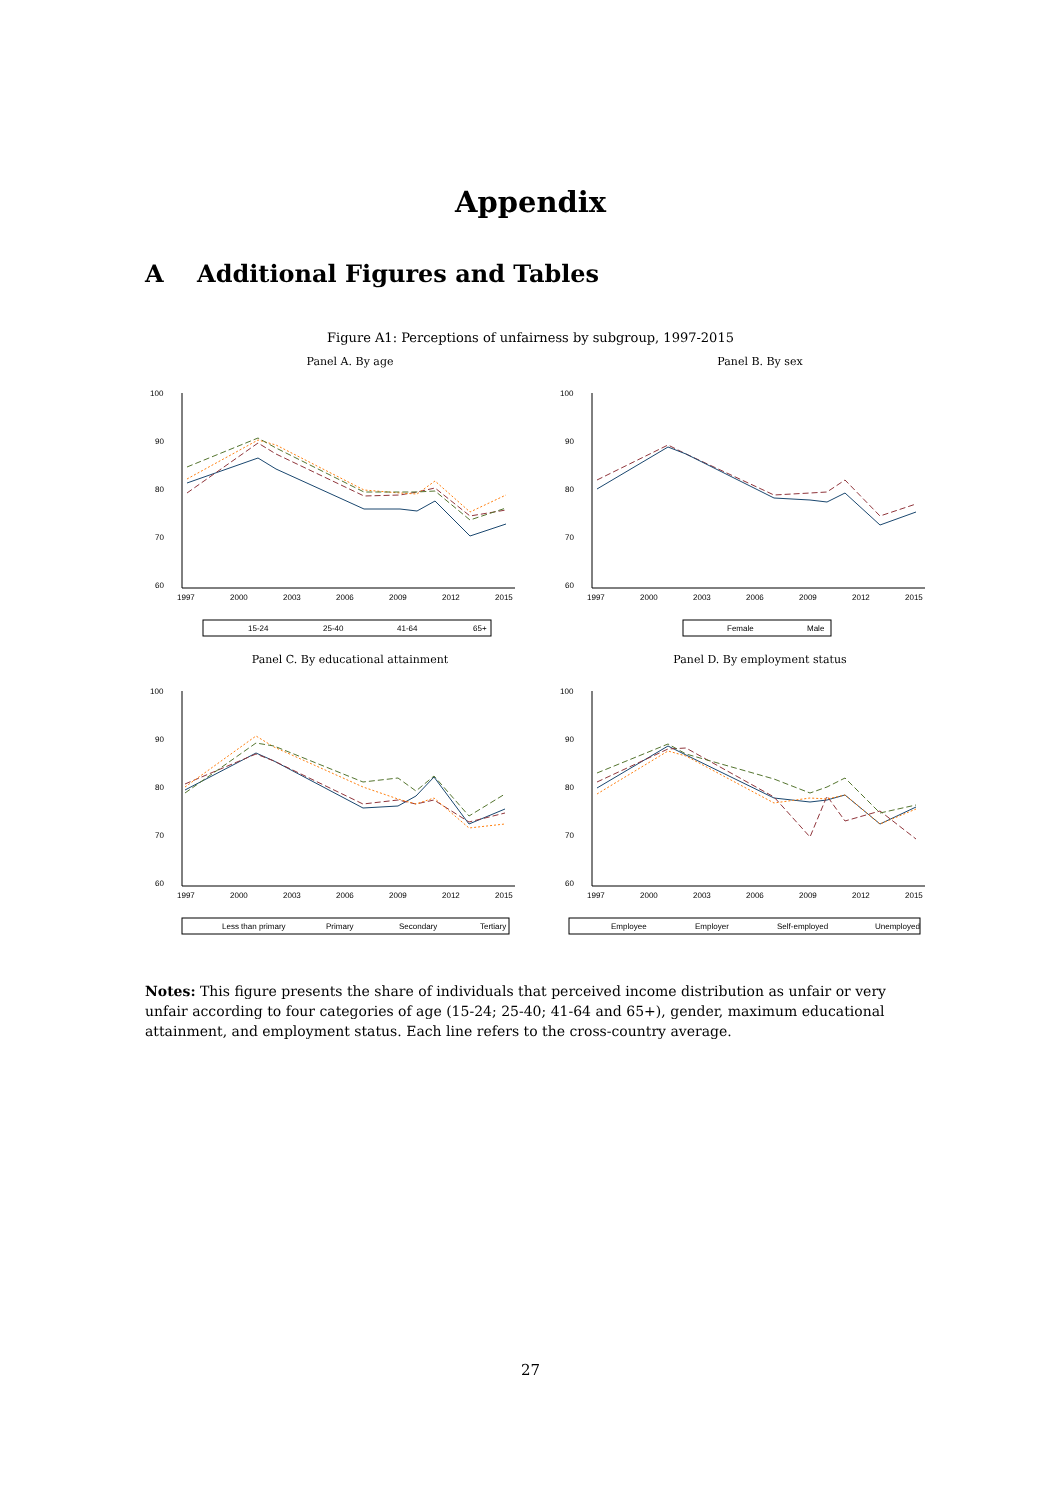Appendix
A Additional Figures and Tables
Figure A1: Perceptions of unfairness by subgroup, 1997-2015
Panel A. By age
100
90
80
70
60
1997
2000
2003
2006
2009
2012
2015
15-24
25-40
41-64
65+
Panel B. By sex
100
90
80
70
60
1997
2000
2003
2006
2009
2012
2015
Female
Male
Panel C. By educational attainment
100
90
80
70
60
1997
2000
2003
2006
2009
2012
2015
Less than primary
Primary
Secondary
Tertiary
Panel D. By employment status
100
90
80
70
60
1997
2000
2003
2006
2009
2012
2015
Employee
Employer
Self-employed
Unemployed
Notes: This figure presents the share of individuals that perceived income distribution as unfair or very unfair according to four categories of age (15-24; 25-40; 41-64 and 65+), gender, maximum educational attainment, and employment status. Each line refers to the cross-country average.
27